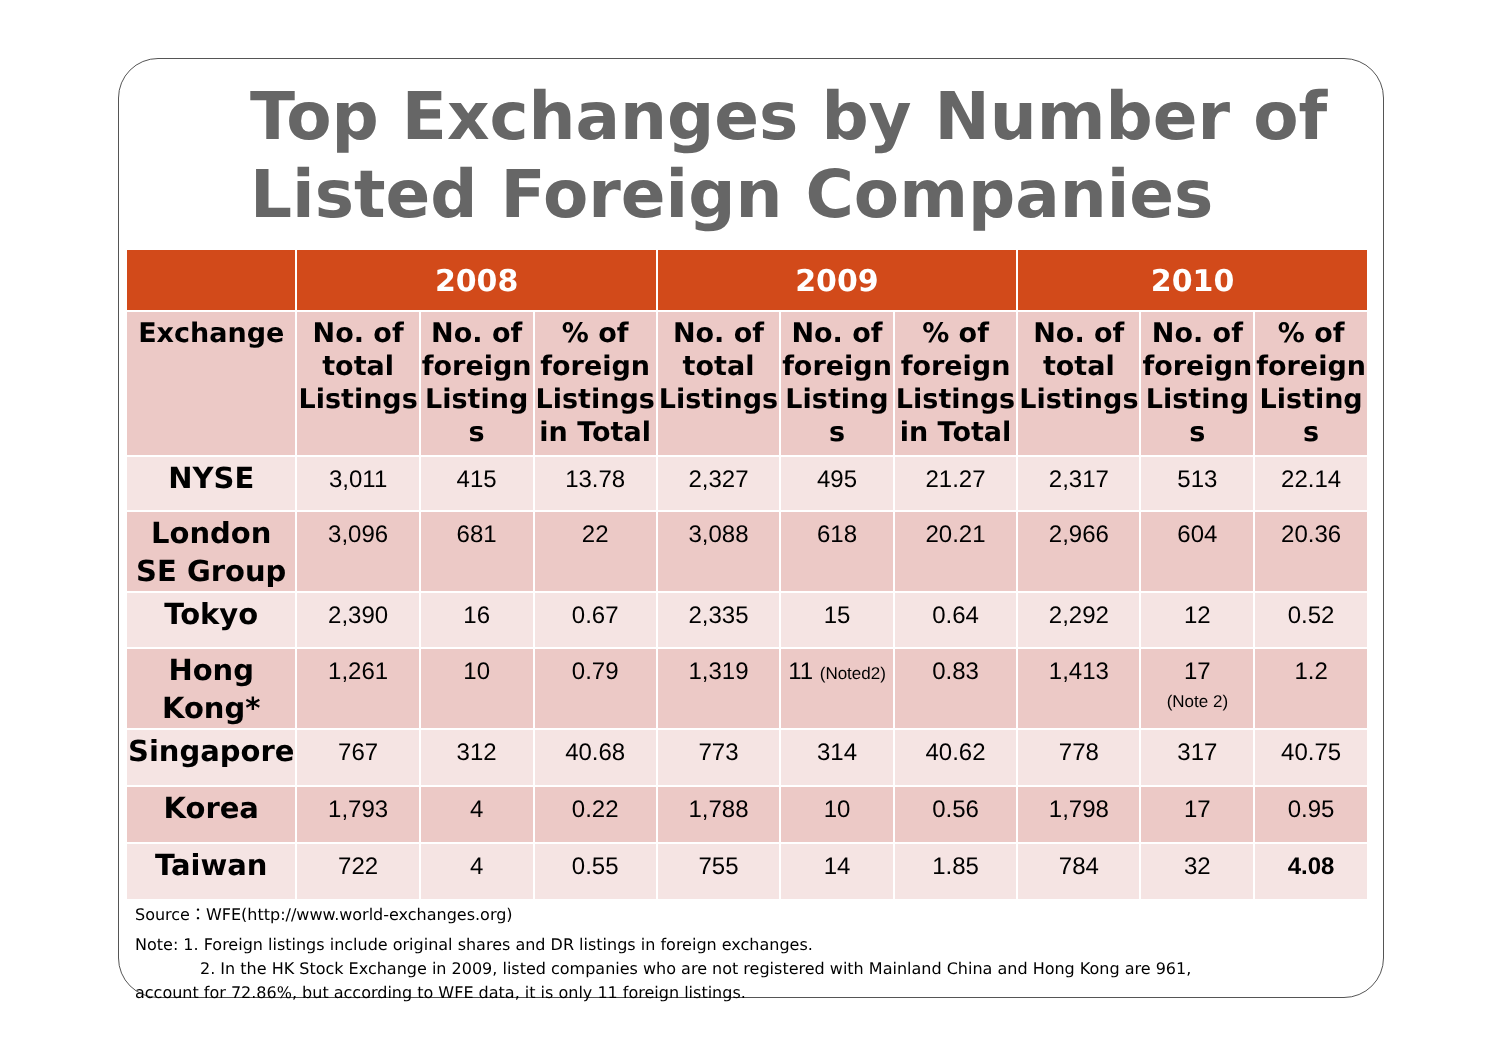Top Exchanges by Number of Listed Foreign Companies
| | 2008 | | | 2009 | | | 2010 | | |
| --- | --- | --- | --- | --- | --- | --- | --- | --- | --- |
| Exchange | No. of total Listings | No. of foreign Listing s | % of foreign Listings in Total | No. of total Listings | No. of foreign Listing s | % of foreign Listings in Total | No. of total Listings | No. of foreign Listing s | % of foreign Listing s |
| NYSE | 3,011 | 415 | 13.78 | 2,327 | 495 | 21.27 | 2,317 | 513 | 22.14 |
| London SE Group | 3,096 | 681 | 22 | 3,088 | 618 | 20.21 | 2,966 | 604 | 20.36 |
| Tokyo | 2,390 | 16 | 0.67 | 2,335 | 15 | 0.64 | 2,292 | 12 | 0.52 |
| Hong Kong* | 1,261 | 10 | 0.79 | 1,319 | 11 (Noted2) | 0.83 | 1,413 | 17 (Note 2) | 1.2 |
| Singapore | 767 | 312 | 40.68 | 773 | 314 | 40.62 | 778 | 317 | 40.75 |
| Korea | 1,793 | 4 | 0.22 | 1,788 | 10 | 0.56 | 1,798 | 17 | 0.95 |
| Taiwan | 722 | 4 | 0.55 | 755 | 14 | 1.85 | 784 | 32 | 4.08 |
Source：WFE(http://www.world-exchanges.org)
Note: 1. Foreign listings include original shares and DR listings in foreign exchanges.
2. In the HK Stock Exchange in 2009, listed companies who are not registered with Mainland China and Hong Kong are 961,
account for 72.86%, but according to WFE data, it is only 11 foreign listings.